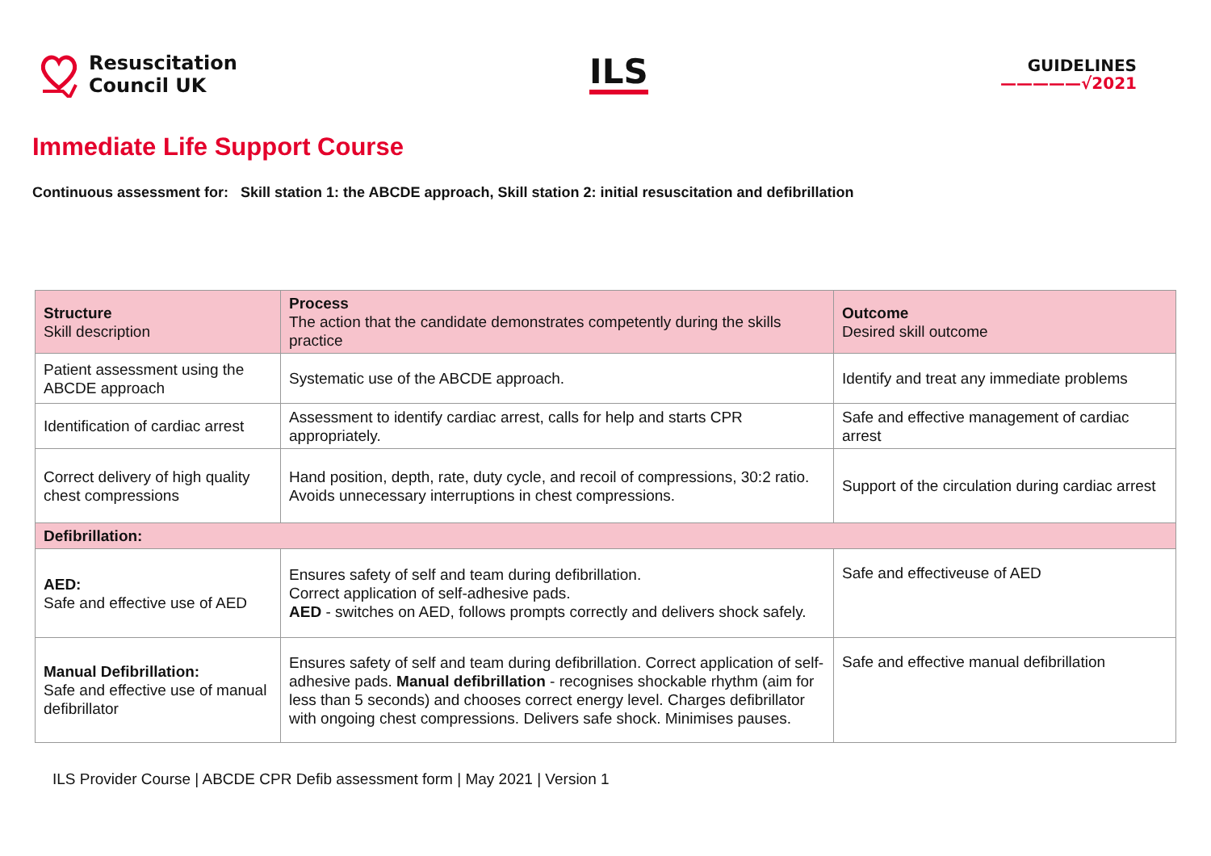Resuscitation
Council UK
ILS
GUIDELINES
—————√2021
Immediate Life Support Course
Continuous assessment for: Skill station 1: the ABCDE approach, Skill station 2: initial resuscitation and defibrillation
| Structure Skill description | Process The action that the candidate demonstrates competently during the skills practice | Outcome Desired skill outcome |
| Patient assessment using the ABCDE approach | Systematic use of the ABCDE approach. | Identify and treat any immediate problems |
| Identification of cardiac arrest | Assessment to identify cardiac arrest, calls for help and starts CPR appropriately. | Safe and effective management of cardiac arrest |
| Correct delivery of high quality chest compressions | Hand position, depth, rate, duty cycle, and recoil of compressions, 30:2 ratio. Avoids unnecessary interruptions in chest compressions. | Support of the circulation during cardiac arrest |
| Defibrillation: | | |
| AED: Safe and effective use of AED | Ensures safety of self and team during defibrillation. Correct application of self-adhesive pads. AED - switches on AED, follows prompts correctly and delivers shock safely. | Safe and effectiveuse of AED |
| Manual Defibrillation: Safe and effective use of manual defibrillator | Ensures safety of self and team during defibrillation. Correct application of self-adhesive pads. Manual defibrillation - recognises shockable rhythm (aim for less than 5 seconds) and chooses correct energy level. Charges defibrillator with ongoing chest compressions. Delivers safe shock. Minimises pauses. | Safe and effective manual defibrillation |
ILS Provider Course | ABCDE CPR Defib assessment form | May 2021 | Version 1